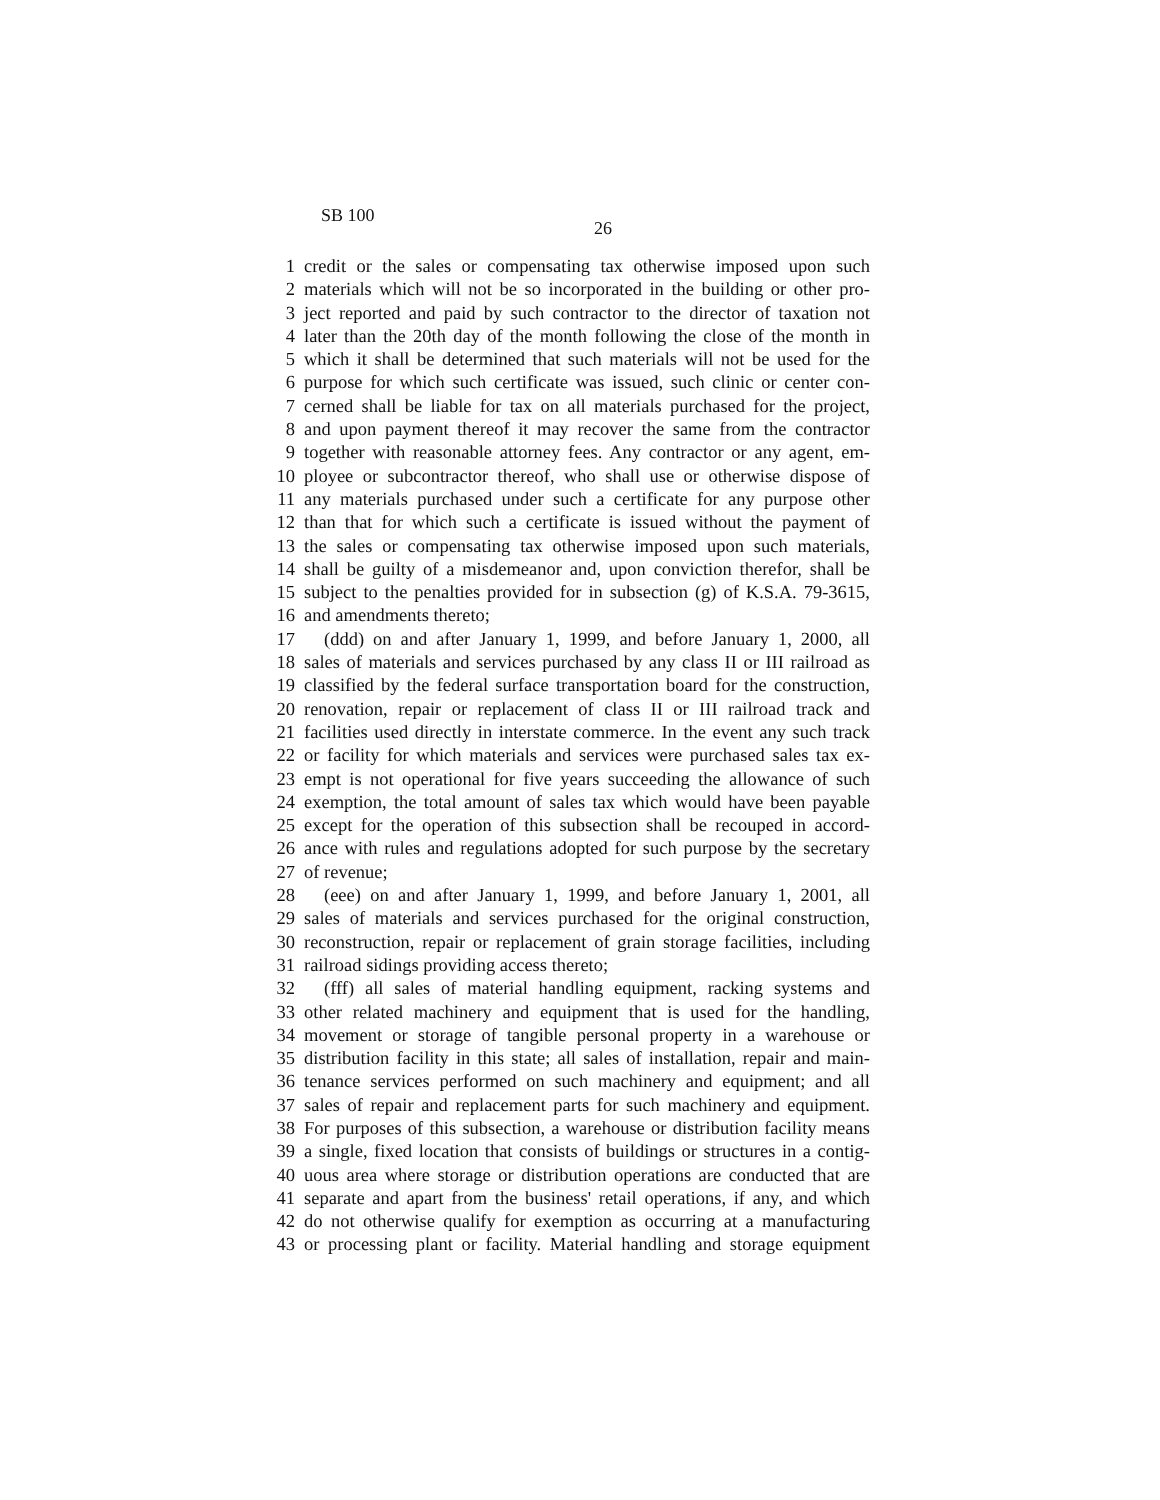SB 100
26
1 credit or the sales or compensating tax otherwise imposed upon such
2 materials which will not be so incorporated in the building or other pro-
3 ject reported and paid by such contractor to the director of taxation not
4 later than the 20th day of the month following the close of the month in
5 which it shall be determined that such materials will not be used for the
6 purpose for which such certificate was issued, such clinic or center con-
7 cerned shall be liable for tax on all materials purchased for the project,
8 and upon payment thereof it may recover the same from the contractor
9 together with reasonable attorney fees. Any contractor or any agent, em-
10 ployee or subcontractor thereof, who shall use or otherwise dispose of
11 any materials purchased under such a certificate for any purpose other
12 than that for which such a certificate is issued without the payment of
13 the sales or compensating tax otherwise imposed upon such materials,
14 shall be guilty of a misdemeanor and, upon conviction therefor, shall be
15 subject to the penalties provided for in subsection (g) of K.S.A. 79-3615,
16 and amendments thereto;
17 (ddd) on and after January 1, 1999, and before January 1, 2000, all
18 sales of materials and services purchased by any class II or III railroad as
19 classified by the federal surface transportation board for the construction,
20 renovation, repair or replacement of class II or III railroad track and
21 facilities used directly in interstate commerce. In the event any such track
22 or facility for which materials and services were purchased sales tax ex-
23 empt is not operational for five years succeeding the allowance of such
24 exemption, the total amount of sales tax which would have been payable
25 except for the operation of this subsection shall be recouped in accord-
26 ance with rules and regulations adopted for such purpose by the secretary
27 of revenue;
28 (eee) on and after January 1, 1999, and before January 1, 2001, all
29 sales of materials and services purchased for the original construction,
30 reconstruction, repair or replacement of grain storage facilities, including
31 railroad sidings providing access thereto;
32 (fff) all sales of material handling equipment, racking systems and
33 other related machinery and equipment that is used for the handling,
34 movement or storage of tangible personal property in a warehouse or
35 distribution facility in this state; all sales of installation, repair and main-
36 tenance services performed on such machinery and equipment; and all
37 sales of repair and replacement parts for such machinery and equipment.
38 For purposes of this subsection, a warehouse or distribution facility means
39 a single, fixed location that consists of buildings or structures in a contig-
40 uous area where storage or distribution operations are conducted that are
41 separate and apart from the business' retail operations, if any, and which
42 do not otherwise qualify for exemption as occurring at a manufacturing
43 or processing plant or facility. Material handling and storage equipment